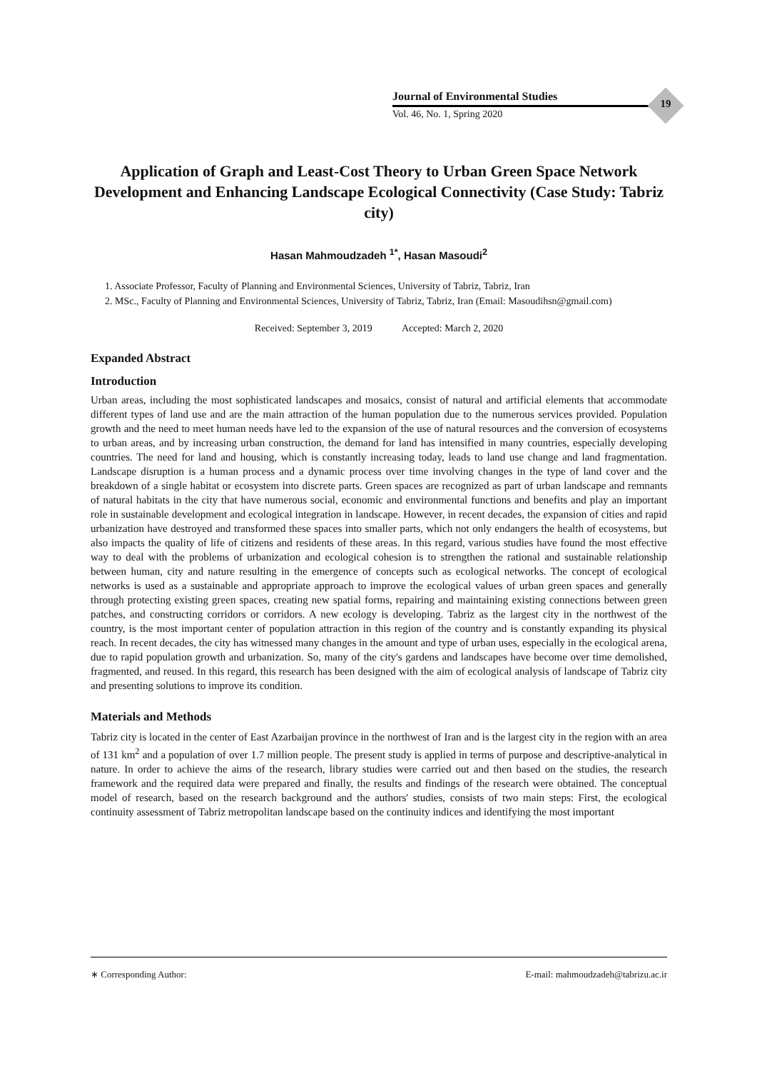Journal of Environmental Studies
Vol. 46, No. 1, Spring 2020
19
Application of Graph and Least-Cost Theory to Urban Green Space Network Development and Enhancing Landscape Ecological Connectivity (Case Study: Tabriz city)
Hasan Mahmoudzadeh <sup>1*</sup>, Hasan Masoudi<sup>2</sup>
1. Associate Professor, Faculty of Planning and Environmental Sciences, University of Tabriz, Tabriz, Iran
2. MSc., Faculty of Planning and Environmental Sciences, University of Tabriz, Tabriz, Iran (Email: Masoudihsn@gmail.com)
Received: September 3, 2019 Accepted: March 2, 2020
Expanded Abstract
Introduction
Urban areas, including the most sophisticated landscapes and mosaics, consist of natural and artificial elements that accommodate different types of land use and are the main attraction of the human population due to the numerous services provided. Population growth and the need to meet human needs have led to the expansion of the use of natural resources and the conversion of ecosystems to urban areas, and by increasing urban construction, the demand for land has intensified in many countries, especially developing countries. The need for land and housing, which is constantly increasing today, leads to land use change and land fragmentation. Landscape disruption is a human process and a dynamic process over time involving changes in the type of land cover and the breakdown of a single habitat or ecosystem into discrete parts. Green spaces are recognized as part of urban landscape and remnants of natural habitats in the city that have numerous social, economic and environmental functions and benefits and play an important role in sustainable development and ecological integration in landscape. However, in recent decades, the expansion of cities and rapid urbanization have destroyed and transformed these spaces into smaller parts, which not only endangers the health of ecosystems, but also impacts the quality of life of citizens and residents of these areas. In this regard, various studies have found the most effective way to deal with the problems of urbanization and ecological cohesion is to strengthen the rational and sustainable relationship between human, city and nature resulting in the emergence of concepts such as ecological networks. The concept of ecological networks is used as a sustainable and appropriate approach to improve the ecological values of urban green spaces and generally through protecting existing green spaces, creating new spatial forms, repairing and maintaining existing connections between green patches, and constructing corridors or corridors. A new ecology is developing. Tabriz as the largest city in the northwest of the country, is the most important center of population attraction in this region of the country and is constantly expanding its physical reach. In recent decades, the city has witnessed many changes in the amount and type of urban uses, especially in the ecological arena, due to rapid population growth and urbanization. So, many of the city's gardens and landscapes have become over time demolished, fragmented, and reused. In this regard, this research has been designed with the aim of ecological analysis of landscape of Tabriz city and presenting solutions to improve its condition.
Materials and Methods
Tabriz city is located in the center of East Azarbaijan province in the northwest of Iran and is the largest city in the region with an area of 131 km<sup>2</sup> and a population of over 1.7 million people. The present study is applied in terms of purpose and descriptive-analytical in nature. In order to achieve the aims of the research, library studies were carried out and then based on the studies, the research framework and the required data were prepared and finally, the results and findings of the research were obtained. The conceptual model of research, based on the research background and the authors' studies, consists of two main steps: First, the ecological continuity assessment of Tabriz metropolitan landscape based on the continuity indices and identifying the most important
∗ Corresponding Author: E-mail: mahmoudzadeh@tabrizu.ac.ir